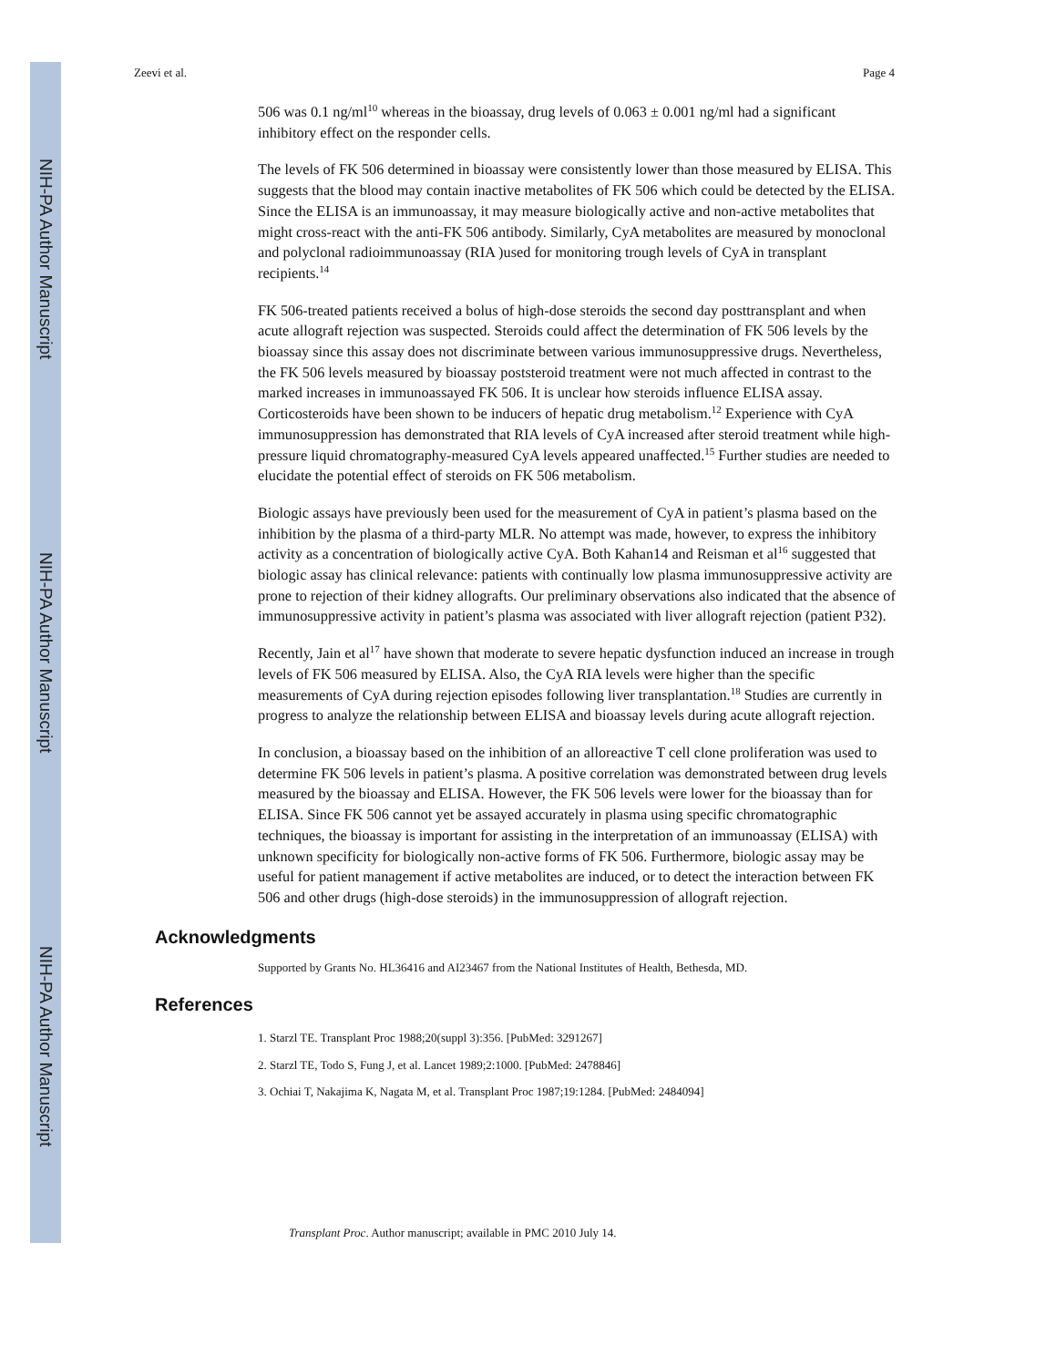NIH-PA Author Manuscript
NIH-PA Author Manuscript
NIH-PA Author Manuscript
Zeevi et al. Page 4
506 was 0.1 ng/ml<sup>10</sup> whereas in the bioassay, drug levels of 0.063 ± 0.001 ng/ml had a significant inhibitory effect on the responder cells.
The levels of FK 506 determined in bioassay were consistently lower than those measured by ELISA. This suggests that the blood may contain inactive metabolites of FK 506 which could be detected by the ELISA. Since the ELISA is an immunoassay, it may measure biologically active and non-active metabolites that might cross-react with the anti-FK 506 antibody. Similarly, CyA metabolites are measured by monoclonal and polyclonal radioimmunoassay (RIA )used for monitoring trough levels of CyA in transplant recipients.<sup>14</sup>
FK 506-treated patients received a bolus of high-dose steroids the second day posttransplant and when acute allograft rejection was suspected. Steroids could affect the determination of FK 506 levels by the bioassay since this assay does not discriminate between various immunosuppressive drugs. Nevertheless, the FK 506 levels measured by bioassay poststeroid treatment were not much affected in contrast to the marked increases in immunoassayed FK 506. It is unclear how steroids influence ELISA assay. Corticosteroids have been shown to be inducers of hepatic drug metabolism.<sup>12</sup> Experience with CyA immunosuppression has demonstrated that RIA levels of CyA increased after steroid treatment while high-pressure liquid chromatography-measured CyA levels appeared unaffected.<sup>15</sup> Further studies are needed to elucidate the potential effect of steroids on FK 506 metabolism.
Biologic assays have previously been used for the measurement of CyA in patient’s plasma based on the inhibition by the plasma of a third-party MLR. No attempt was made, however, to express the inhibitory activity as a concentration of biologically active CyA. Both Kahan14 and Reisman et al<sup>16</sup> suggested that biologic assay has clinical relevance: patients with continually low plasma immunosuppressive activity are prone to rejection of their kidney allografts. Our preliminary observations also indicated that the absence of immunosuppressive activity in patient’s plasma was associated with liver allograft rejection (patient P32).
Recently, Jain et al<sup>17</sup> have shown that moderate to severe hepatic dysfunction induced an increase in trough levels of FK 506 measured by ELISA. Also, the CyA RIA levels were higher than the specific measurements of CyA during rejection episodes following liver transplantation.<sup>18</sup> Studies are currently in progress to analyze the relationship between ELISA and bioassay levels during acute allograft rejection.
In conclusion, a bioassay based on the inhibition of an alloreactive T cell clone proliferation was used to determine FK 506 levels in patient’s plasma. A positive correlation was demonstrated between drug levels measured by the bioassay and ELISA. However, the FK 506 levels were lower for the bioassay than for ELISA. Since FK 506 cannot yet be assayed accurately in plasma using specific chromatographic techniques, the bioassay is important for assisting in the interpretation of an immunoassay (ELISA) with unknown specificity for biologically non-active forms of FK 506. Furthermore, biologic assay may be useful for patient management if active metabolites are induced, or to detect the interaction between FK 506 and other drugs (high-dose steroids) in the immunosuppression of allograft rejection.
Acknowledgments
Supported by Grants No. HL36416 and AI23467 from the National Institutes of Health, Bethesda, MD.
References
1. Starzl TE. Transplant Proc 1988;20(suppl 3):356. [PubMed: 3291267]
2. Starzl TE, Todo S, Fung J, et al. Lancet 1989;2:1000. [PubMed: 2478846]
3. Ochiai T, Nakajima K, Nagata M, et al. Transplant Proc 1987;19:1284. [PubMed: 2484094]
Transplant Proc. Author manuscript; available in PMC 2010 July 14.